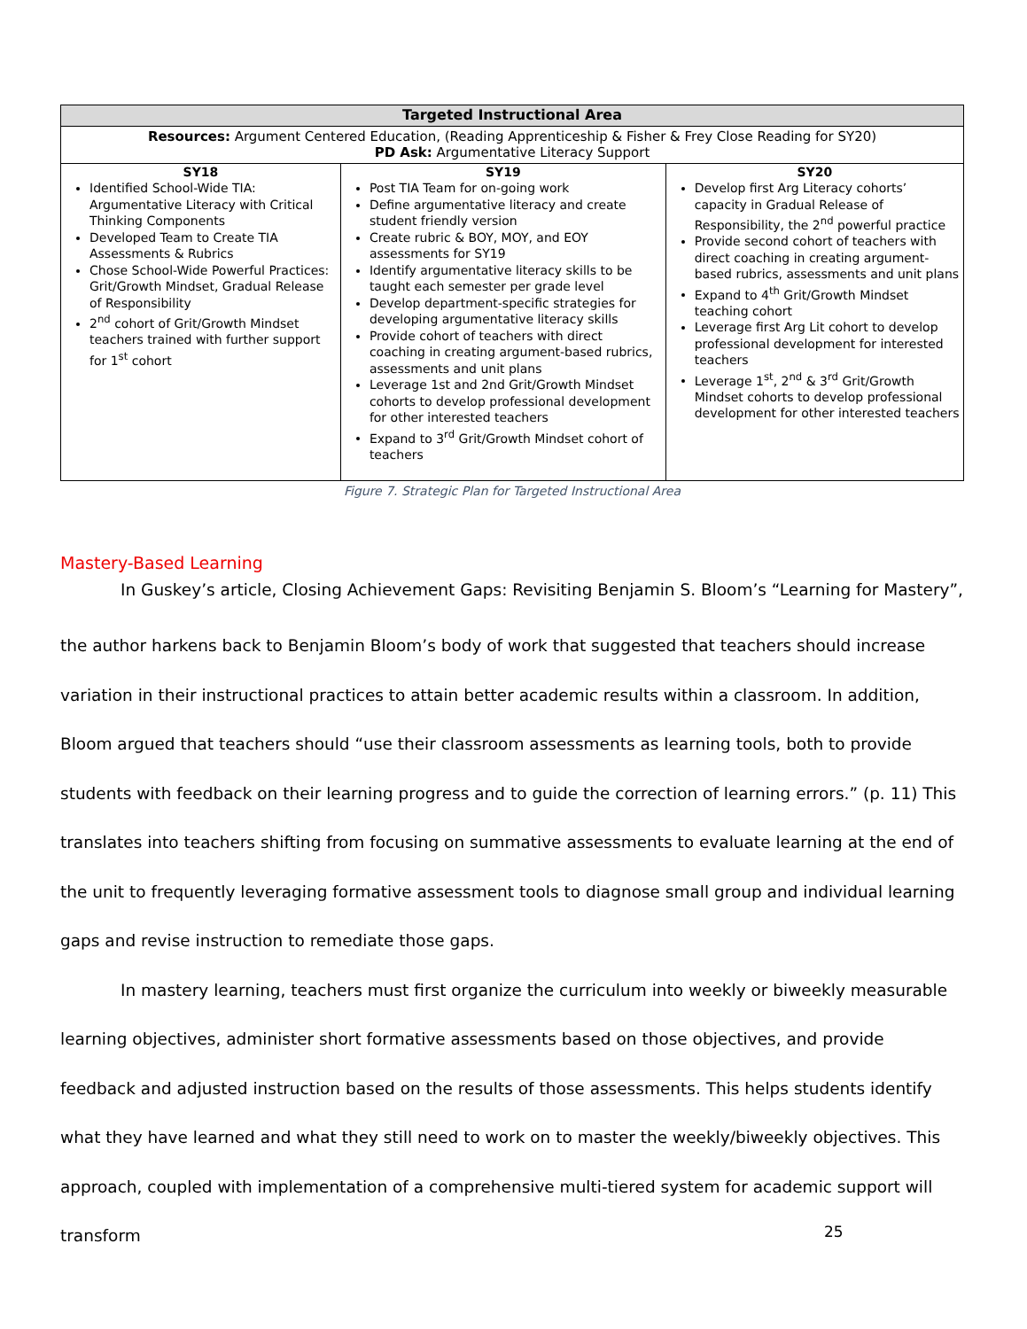| Targeted Instructional Area | | |
| --- | --- | --- |
| Resources: Argument Centered Education, (Reading Apprenticeship & Fisher & Frey Close Reading for SY20) PD Ask: Argumentative Literacy Support | | |
| SY18 Identified School-Wide TIA: Argumentative Literacy with Critical Thinking Components Developed Team to Create TIA Assessments & Rubrics Chose School-Wide Powerful Practices: Grit/Growth Mindset, Gradual Release of Responsibility 2<sup>nd</sup> cohort of Grit/Growth Mindset teachers trained with further support for 1<sup>st</sup> cohort | SY19 Post TIA Team for on-going work Define argumentative literacy and create student friendly version Create rubric & BOY, MOY, and EOY assessments for SY19 Identify argumentative literacy skills to be taught each semester per grade level Develop department-specific strategies for developing argumentative literacy skills Provide cohort of teachers with direct coaching in creating argument-based rubrics, assessments and unit plans Leverage 1st and 2nd Grit/Growth Mindset cohorts to develop professional development for other interested teachers Expand to 3<sup>rd</sup> Grit/Growth Mindset cohort of teachers | SY20 Develop first Arg Literacy cohorts’ capacity in Gradual Release of Responsibility, the 2<sup>nd</sup> powerful practice Provide second cohort of teachers with direct coaching in creating argument-based rubrics, assessments and unit plans Expand to 4<sup>th</sup> Grit/Growth Mindset teaching cohort Leverage first Arg Lit cohort to develop professional development for interested teachers Leverage 1<sup>st</sup>, 2<sup>nd</sup> & 3<sup>rd</sup> Grit/Growth Mindset cohorts to develop professional development for other interested teachers |
Figure 7. Strategic Plan for Targeted Instructional Area
Mastery-Based Learning
In Guskey’s article, Closing Achievement Gaps: Revisiting Benjamin S. Bloom’s “Learning for Mastery”,
the author harkens back to Benjamin Bloom’s body of work that suggested that teachers should increase variation in their instructional practices to attain better academic results within a classroom. In addition, Bloom argued that teachers should “use their classroom assessments as learning tools, both to provide students with feedback on their learning progress and to guide the correction of learning errors.” (p. 11) This translates into teachers shifting from focusing on summative assessments to evaluate learning at the end of the unit to frequently leveraging formative assessment tools to diagnose small group and individual learning gaps and revise instruction to remediate those gaps.
In mastery learning, teachers must first organize the curriculum into weekly or biweekly measurable learning objectives, administer short formative assessments based on those objectives, and provide feedback and adjusted instruction based on the results of those assessments. This helps students identify what they have learned and what they still need to work on to master the weekly/biweekly objectives. This approach, coupled with implementation of a comprehensive multi-tiered system for academic support will transform
25